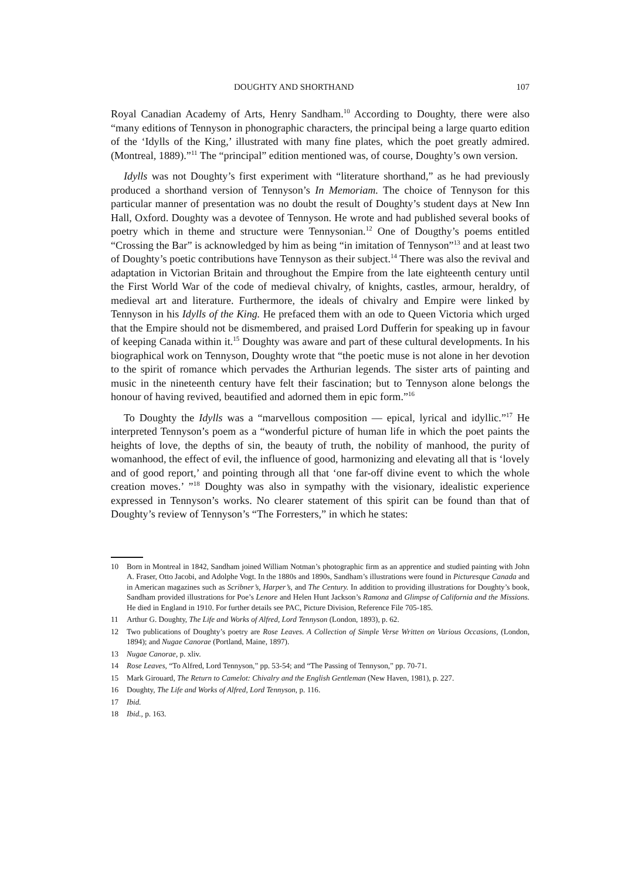DOUGHTY AND SHORTHAND 107
Royal Canadian Academy of Arts, Henry Sandham.<sup>10</sup> According to Doughty, there were also “many editions of Tennyson in phonographic characters, the principal being a large quarto edition of the ‘Idylls of the King,’ illustrated with many fine plates, which the poet greatly admired. (Montreal, 1889).”<sup>11</sup> The “principal” edition mentioned was, of course, Doughty’s own version.
Idylls was not Doughty’s first experiment with “literature shorthand,” as he had previously produced a shorthand version of Tennyson’s In Memoriam. The choice of Tennyson for this particular manner of presentation was no doubt the result of Doughty’s student days at New Inn Hall, Oxford. Doughty was a devotee of Tennyson. He wrote and had published several books of poetry which in theme and structure were Tennysonian.<sup>12</sup> One of Dougthy’s poems entitled “Crossing the Bar” is acknowledged by him as being “in imitation of Tennyson”<sup>13</sup> and at least two of Doughty’s poetic contributions have Tennyson as their subject.<sup>14</sup> There was also the revival and adaptation in Victorian Britain and throughout the Empire from the late eighteenth century until the First World War of the code of medieval chivalry, of knights, castles, armour, heraldry, of medieval art and literature. Furthermore, the ideals of chivalry and Empire were linked by Tennyson in his Idylls of the King. He prefaced them with an ode to Queen Victoria which urged that the Empire should not be dismembered, and praised Lord Dufferin for speaking up in favour of keeping Canada within it.<sup>15</sup> Doughty was aware and part of these cultural developments. In his biographical work on Tennyson, Doughty wrote that “the poetic muse is not alone in her devotion to the spirit of romance which pervades the Arthurian legends. The sister arts of painting and music in the nineteenth century have felt their fascination; but to Tennyson alone belongs the honour of having revived, beautified and adorned them in epic form.”<sup>16</sup>
To Doughty the Idylls was a “marvellous composition — epical, lyrical and idyllic.”<sup>17</sup> He interpreted Tennyson’s poem as a “wonderful picture of human life in which the poet paints the heights of love, the depths of sin, the beauty of truth, the nobility of manhood, the purity of womanhood, the effect of evil, the influence of good, harmonizing and elevating all that is ‘lovely and of good report,’ and pointing through all that ‘one far-off divine event to which the whole creation moves.’ ”<sup>18</sup> Doughty was also in sympathy with the visionary, idealistic experience expressed in Tennyson’s works. No clearer statement of this spirit can be found than that of Doughty’s review of Tennyson’s “The Forresters,” in which he states:
10 Born in Montreal in 1842, Sandham joined William Notman’s photographic firm as an apprentice and studied painting with John A. Fraser, Otto Jacobi, and Adolphe Vogt. In the 1880s and 1890s, Sandham’s illustrations were found in Picturesque Canada and in American magazines such as Scribner’s, Harper’s, and The Century. In addition to providing illustrations for Doughty’s book, Sandham provided illustrations for Poe’s Lenore and Helen Hunt Jackson’s Ramona and Glimpse of California and the Missions. He died in England in 1910. For further details see PAC, Picture Division, Reference File 705-185.
11 Arthur G. Doughty, The Life and Works of Alfred, Lord Tennyson (London, 1893), p. 62.
12 Two publications of Doughty’s poetry are Rose Leaves. A Collection of Simple Verse Written on Various Occasions, (London, 1894); and Nugae Canorae (Portland, Maine, 1897).
13 Nugae Canorae, p. xliv.
14 Rose Leaves, “To Alfred, Lord Tennyson,” pp. 53-54; and “The Passing of Tennyson,” pp. 70-71.
15 Mark Girouard, The Return to Camelot: Chivalry and the English Gentleman (New Haven, 1981), p. 227.
16 Doughty, The Life and Works of Alfred, Lord Tennyson, p. 116.
17 Ibid.
18 Ibid., p. 163.